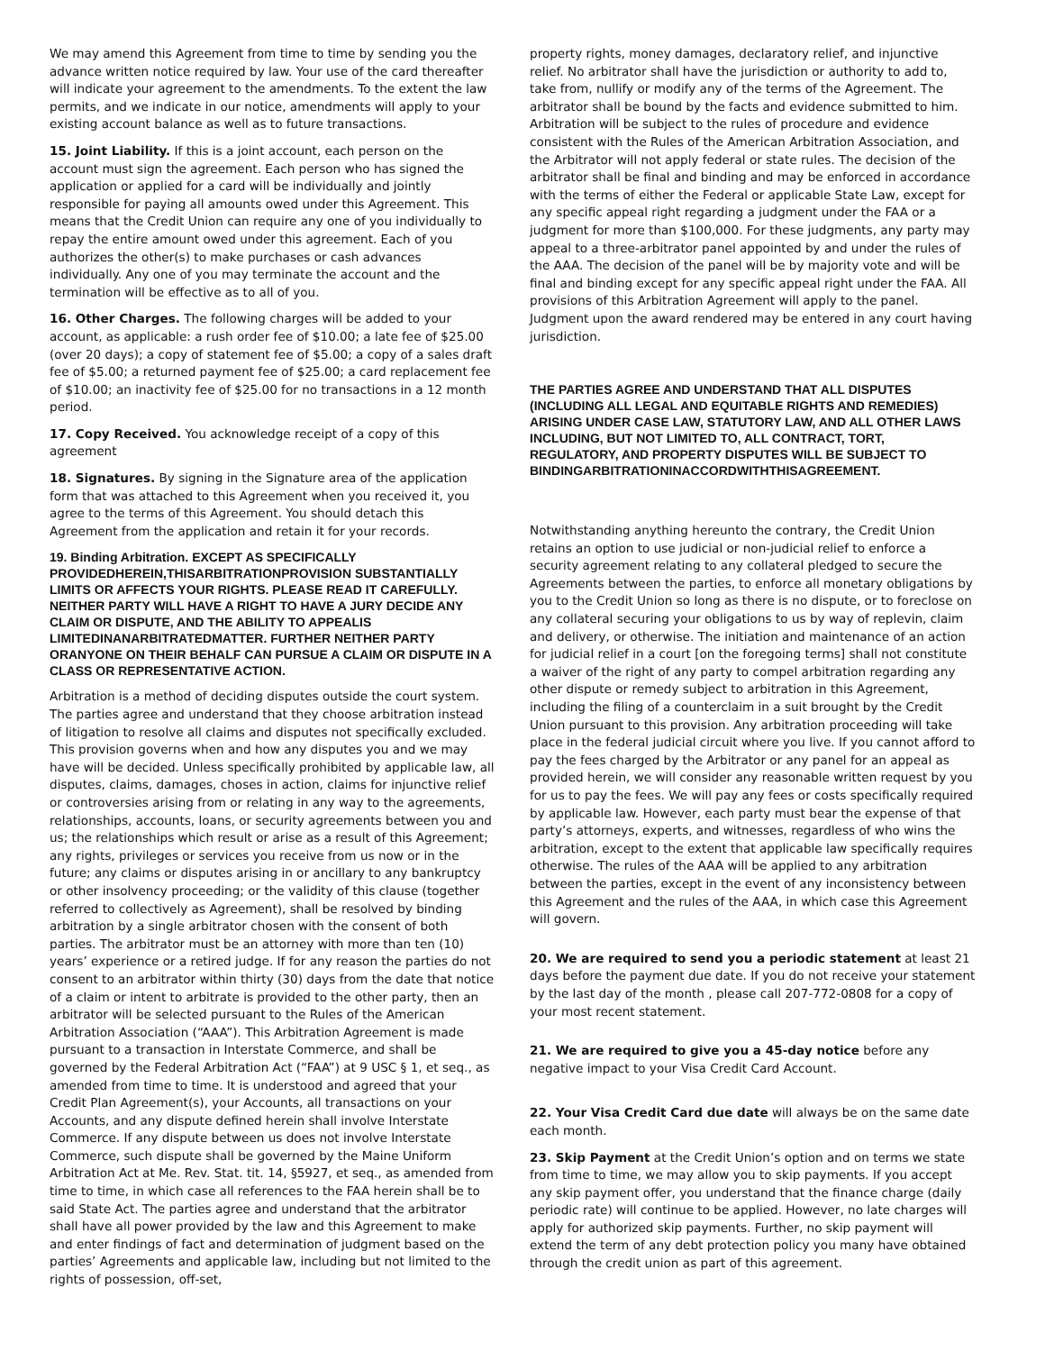We may amend this Agreement from time to time by sending you the advance written notice required by law. Your use of the card thereafter will indicate your agreement to the amendments. To the extent the law permits, and we indicate in our notice, amendments will apply to your existing account balance as well as to future transactions.
15. Joint Liability. If this is a joint account, each person on the account must sign the agreement. Each person who has signed the application or applied for a card will be individually and jointly responsible for paying all amounts owed under this Agreement. This means that the Credit Union can require any one of you individually to repay the entire amount owed under this agreement. Each of you authorizes the other(s) to make purchases or cash advances individually. Any one of you may terminate the account and the termination will be effective as to all of you.
16. Other Charges. The following charges will be added to your account, as applicable: a rush order fee of $10.00; a late fee of $25.00 (over 20 days); a copy of statement fee of $5.00; a copy of a sales draft fee of $5.00; a returned payment fee of $25.00; a card replacement fee of $10.00; an inactivity fee of $25.00 for no transactions in a 12 month period.
17. Copy Received. You acknowledge receipt of a copy of this agreement
18. Signatures. By signing in the Signature area of the application form that was attached to this Agreement when you received it, you agree to the terms of this Agreement. You should detach this Agreement from the application and retain it for your records.
19. Binding Arbitration. EXCEPT AS SPECIFICALLY PROVIDEDHEREIN,THISARBITRATIONPROVISION SUBSTANTIALLY LIMITS OR AFFECTS YOUR RIGHTS. PLEASE READ IT CAREFULLY. NEITHER PARTY WILL HAVE A RIGHT TO HAVE A JURY DECIDE ANY CLAIM OR DISPUTE, AND THE ABILITY TO APPEALIS LIMITEDINANARBITRATEDMATTER. FURTHER NEITHER PARTY ORANYONE ON THEIR BEHALF CAN PURSUE A CLAIM OR DISPUTE IN A CLASS OR REPRESENTATIVE ACTION.
Arbitration is a method of deciding disputes outside the court system. The parties agree and understand that they choose arbitration instead of litigation to resolve all claims and disputes not specifically excluded. This provision governs when and how any disputes you and we may have will be decided. Unless specifically prohibited by applicable law, all disputes, claims, damages, choses in action, claims for injunctive relief or controversies arising from or relating in any way to the agreements, relationships, accounts, loans, or security agreements between you and us; the relationships which result or arise as a result of this Agreement; any rights, privileges or services you receive from us now or in the future; any claims or disputes arising in or ancillary to any bankruptcy or other insolvency proceeding; or the validity of this clause (together referred to collectively as Agreement), shall be resolved by binding arbitration by a single arbitrator chosen with the consent of both parties. The arbitrator must be an attorney with more than ten (10) years’ experience or a retired judge. If for any reason the parties do not consent to an arbitrator within thirty (30) days from the date that notice of a claim or intent to arbitrate is provided to the other party, then an arbitrator will be selected pursuant to the Rules of the American Arbitration Association (“AAA”). This Arbitration Agreement is made pursuant to a transaction in Interstate Commerce, and shall be governed by the Federal Arbitration Act (“FAA”) at 9 USC § 1, et seq., as amended from time to time. It is understood and agreed that your Credit Plan Agreement(s), your Accounts, all transactions on your Accounts, and any dispute defined herein shall involve Interstate Commerce. If any dispute between us does not involve Interstate Commerce, such dispute shall be governed by the Maine Uniform Arbitration Act at Me. Rev. Stat. tit. 14, §5927, et seq., as amended from time to time, in which case all references to the FAA herein shall be to said State Act. The parties agree and understand that the arbitrator shall have all power provided by the law and this Agreement to make and enter findings of fact and determination of judgment based on the parties’ Agreements and applicable law, including but not limited to the rights of possession, off-set,
property rights, money damages, declaratory relief, and injunctive relief. No arbitrator shall have the jurisdiction or authority to add to, take from, nullify or modify any of the terms of the Agreement. The arbitrator shall be bound by the facts and evidence submitted to him. Arbitration will be subject to the rules of procedure and evidence consistent with the Rules of the American Arbitration Association, and the Arbitrator will not apply federal or state rules. The decision of the arbitrator shall be final and binding and may be enforced in accordance with the terms of either the Federal or applicable State Law, except for any specific appeal right regarding a judgment under the FAA or a judgment for more than $100,000. For these judgments, any party may appeal to a three-arbitrator panel appointed by and under the rules of the AAA. The decision of the panel will be by majority vote and will be final and binding except for any specific appeal right under the FAA. All provisions of this Arbitration Agreement will apply to the panel. Judgment upon the award rendered may be entered in any court having jurisdiction.
THE PARTIES AGREE AND UNDERSTAND THAT ALL DISPUTES (INCLUDING ALL LEGAL AND EQUITABLE RIGHTS AND REMEDIES) ARISING UNDER CASE LAW, STATUTORY LAW, AND ALL OTHER LAWS INCLUDING, BUT NOT LIMITED TO, ALL CONTRACT, TORT, REGULATORY, AND PROPERTY DISPUTES WILL BE SUBJECT TO BINDINGARBITRATIONINACCORDWITHTHISAGREEMENT.
Notwithstanding anything hereunto the contrary, the Credit Union retains an option to use judicial or non-judicial relief to enforce a security agreement relating to any collateral pledged to secure the Agreements between the parties, to enforce all monetary obligations by you to the Credit Union so long as there is no dispute, or to foreclose on any collateral securing your obligations to us by way of replevin, claim and delivery, or otherwise. The initiation and maintenance of an action for judicial relief in a court [on the foregoing terms] shall not constitute a waiver of the right of any party to compel arbitration regarding any other dispute or remedy subject to arbitration in this Agreement, including the filing of a counterclaim in a suit brought by the Credit Union pursuant to this provision. Any arbitration proceeding will take place in the federal judicial circuit where you live. If you cannot afford to pay the fees charged by the Arbitrator or any panel for an appeal as provided herein, we will consider any reasonable written request by you for us to pay the fees. We will pay any fees or costs specifically required by applicable law. However, each party must bear the expense of that party’s attorneys, experts, and witnesses, regardless of who wins the arbitration, except to the extent that applicable law specifically requires otherwise. The rules of the AAA will be applied to any arbitration between the parties, except in the event of any inconsistency between this Agreement and the rules of the AAA, in which case this Agreement will govern.
20. We are required to send you a periodic statement at least 21 days before the payment due date. If you do not receive your statement by the last day of the month , please call 207-772-0808 for a copy of your most recent statement.
21. We are required to give you a 45-day notice before any negative impact to your Visa Credit Card Account.
22. Your Visa Credit Card due date will always be on the same date each month.
23. Skip Payment at the Credit Union’s option and on terms we state from time to time, we may allow you to skip payments. If you accept any skip payment offer, you understand that the finance charge (daily periodic rate) will continue to be applied. However, no late charges will apply for authorized skip payments. Further, no skip payment will extend the term of any debt protection policy you many have obtained through the credit union as part of this agreement.